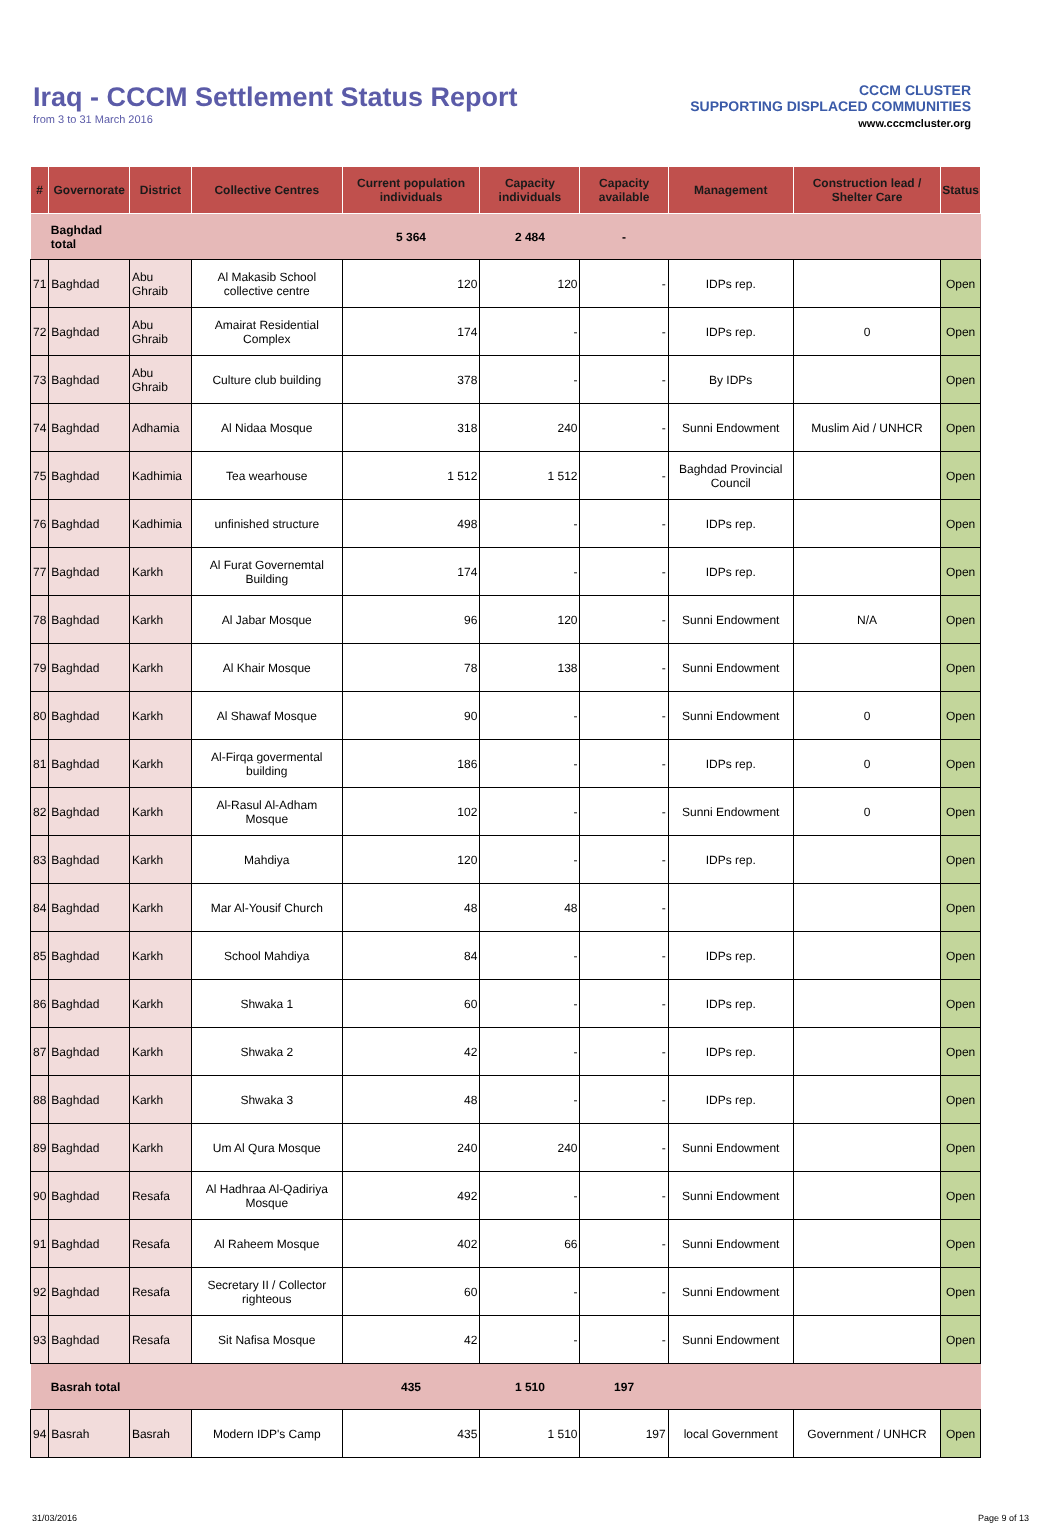Iraq - CCCM Settlement Status Report
from 3 to 31 March 2016
CCCM CLUSTER
SUPPORTING DISPLACED COMMUNITIES
www.cccmcluster.org
| # | Governorate | District | Collective Centres | Current population individuals | Capacity individuals | Capacity available | Management | Construction lead / Shelter Care | Status |
| --- | --- | --- | --- | --- | --- | --- | --- | --- | --- |
| | Baghdad total | | | 5 364 | 2 484 | - | | | |
| 71 | Baghdad | Abu Ghraib | Al Makasib School collective centre | 120 | 120 | - | IDPs rep. | | Open |
| 72 | Baghdad | Abu Ghraib | Amairat Residential Complex | 174 | - | - | IDPs rep. | 0 | Open |
| 73 | Baghdad | Abu Ghraib | Culture club building | 378 | - | - | By IDPs | | Open |
| 74 | Baghdad | Adhamia | Al Nidaa Mosque | 318 | 240 | - | Sunni Endowment | Muslim Aid / UNHCR | Open |
| 75 | Baghdad | Kadhimia | Tea wearhouse | 1 512 | 1 512 | - | Baghdad Provincial Council | | Open |
| 76 | Baghdad | Kadhimia | unfinished structure | 498 | - | - | IDPs rep. | | Open |
| 77 | Baghdad | Karkh | Al Furat Governemtal Building | 174 | - | - | IDPs rep. | | Open |
| 78 | Baghdad | Karkh | Al Jabar Mosque | 96 | 120 | - | Sunni Endowment | N/A | Open |
| 79 | Baghdad | Karkh | Al Khair Mosque | 78 | 138 | - | Sunni Endowment | | Open |
| 80 | Baghdad | Karkh | Al Shawaf Mosque | 90 | - | - | Sunni Endowment | 0 | Open |
| 81 | Baghdad | Karkh | Al-Firqa govermental building | 186 | - | - | IDPs rep. | 0 | Open |
| 82 | Baghdad | Karkh | Al-Rasul Al-Adham Mosque | 102 | - | - | Sunni Endowment | 0 | Open |
| 83 | Baghdad | Karkh | Mahdiya | 120 | - | - | IDPs rep. | | Open |
| 84 | Baghdad | Karkh | Mar Al-Yousif Church | 48 | 48 | - | | | Open |
| 85 | Baghdad | Karkh | School Mahdiya | 84 | - | - | IDPs rep. | | Open |
| 86 | Baghdad | Karkh | Shwaka 1 | 60 | - | - | IDPs rep. | | Open |
| 87 | Baghdad | Karkh | Shwaka 2 | 42 | - | - | IDPs rep. | | Open |
| 88 | Baghdad | Karkh | Shwaka 3 | 48 | - | - | IDPs rep. | | Open |
| 89 | Baghdad | Karkh | Um Al Qura Mosque | 240 | 240 | - | Sunni Endowment | | Open |
| 90 | Baghdad | Resafa | Al Hadhraa Al-Qadiriya Mosque | 492 | - | - | Sunni Endowment | | Open |
| 91 | Baghdad | Resafa | Al Raheem Mosque | 402 | 66 | - | Sunni Endowment | | Open |
| 92 | Baghdad | Resafa | Secretary II / Collector righteous | 60 | - | - | Sunni Endowment | | Open |
| 93 | Baghdad | Resafa | Sit Nafisa Mosque | 42 | - | - | Sunni Endowment | | Open |
| | Basrah total | | | 435 | 1 510 | 197 | | | |
| 94 | Basrah | Basrah | Modern IDP's Camp | 435 | 1 510 | 197 | local Government | Government / UNHCR | Open |
31/03/2016 Page 9 of 13